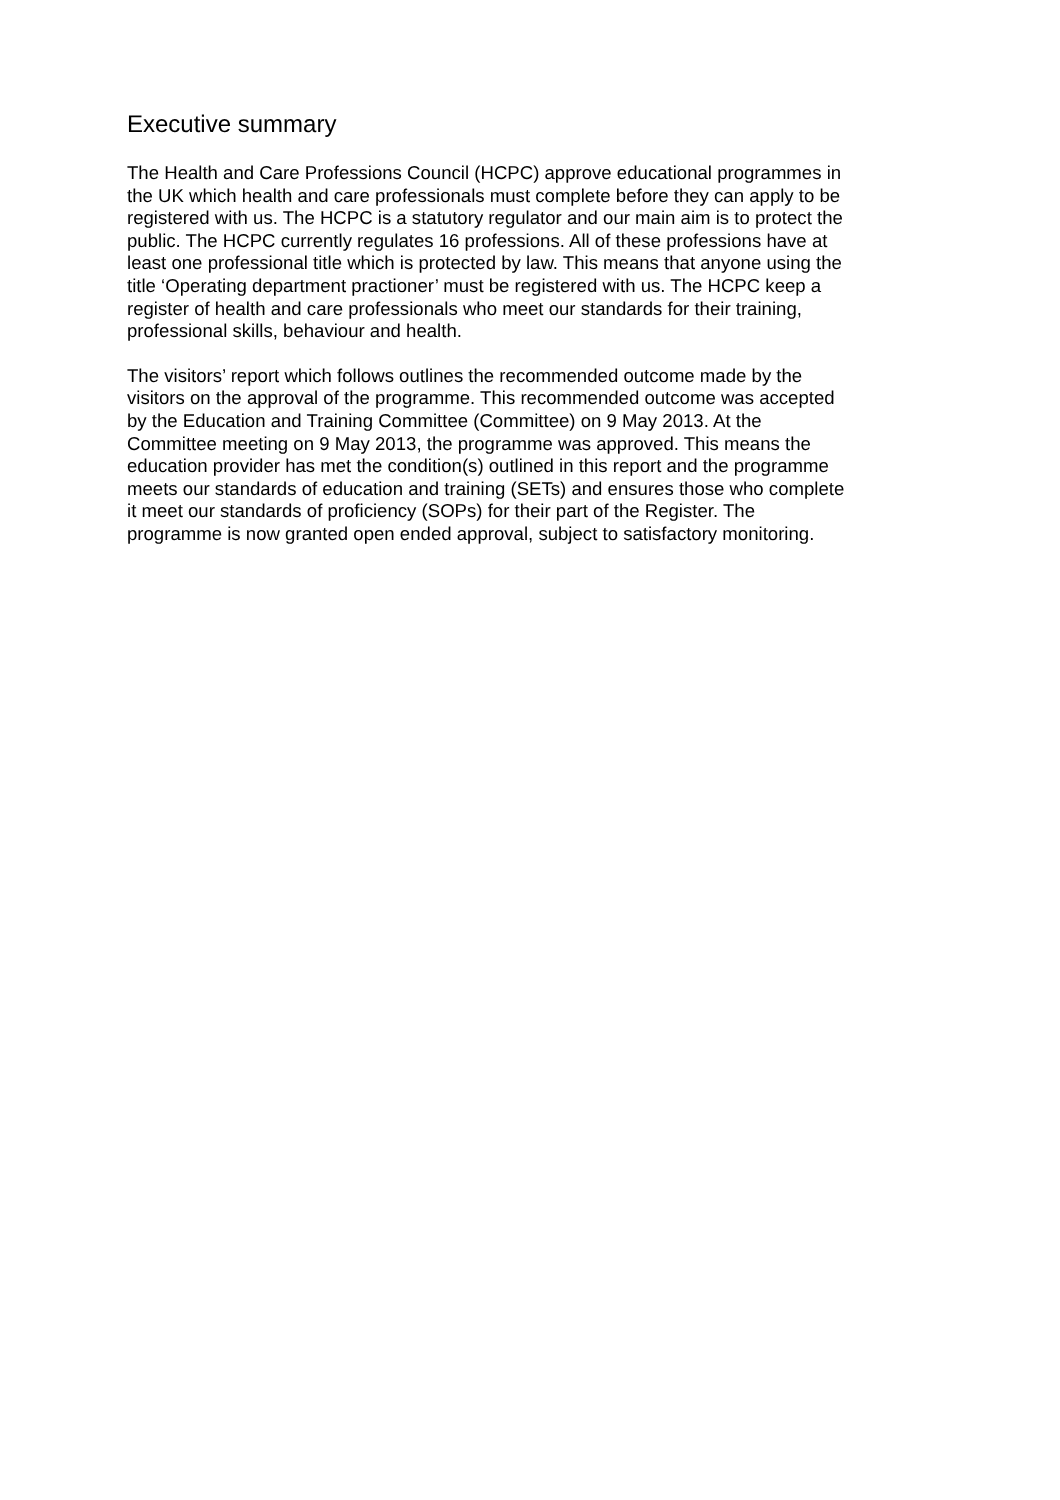Executive summary
The Health and Care Professions Council (HCPC) approve educational programmes in
the UK which health and care professionals must complete before they can apply to be
registered with us. The HCPC is a statutory regulator and our main aim is to protect the
public. The HCPC currently regulates 16 professions. All of these professions have at
least one professional title which is protected by law. This means that anyone using the
title ‘Operating department practioner’ must be registered with us. The HCPC keep a
register of health and care professionals who meet our standards for their training,
professional skills, behaviour and health.
The visitors’ report which follows outlines the recommended outcome made by the
visitors on the approval of the programme. This recommended outcome was accepted
by the Education and Training Committee (Committee) on 9 May 2013. At the
Committee meeting on 9 May 2013, the programme was approved. This means the
education provider has met the condition(s) outlined in this report and the programme
meets our standards of education and training (SETs) and ensures those who complete
it meet our standards of proficiency (SOPs) for their part of the Register. The
programme is now granted open ended approval, subject to satisfactory monitoring.